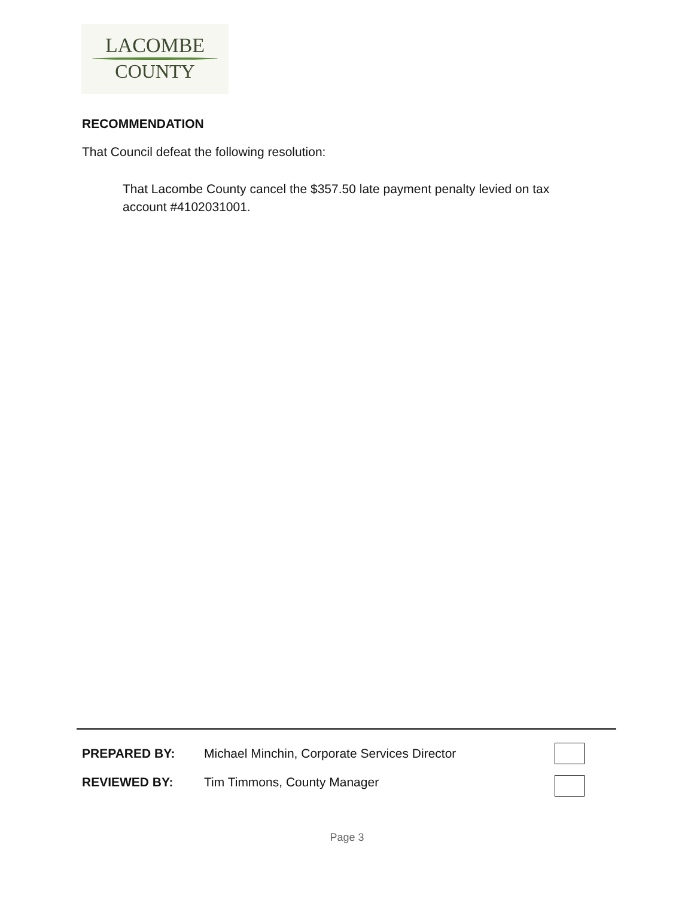LACOMBE
COUNTY
RECOMMENDATION
That Council defeat the following resolution:
That Lacombe County cancel the $357.50 late payment penalty levied on tax account #4102031001.
PREPARED BY: Michael Minchin, Corporate Services Director
REVIEWED BY: Tim Timmons, County Manager
Page 3